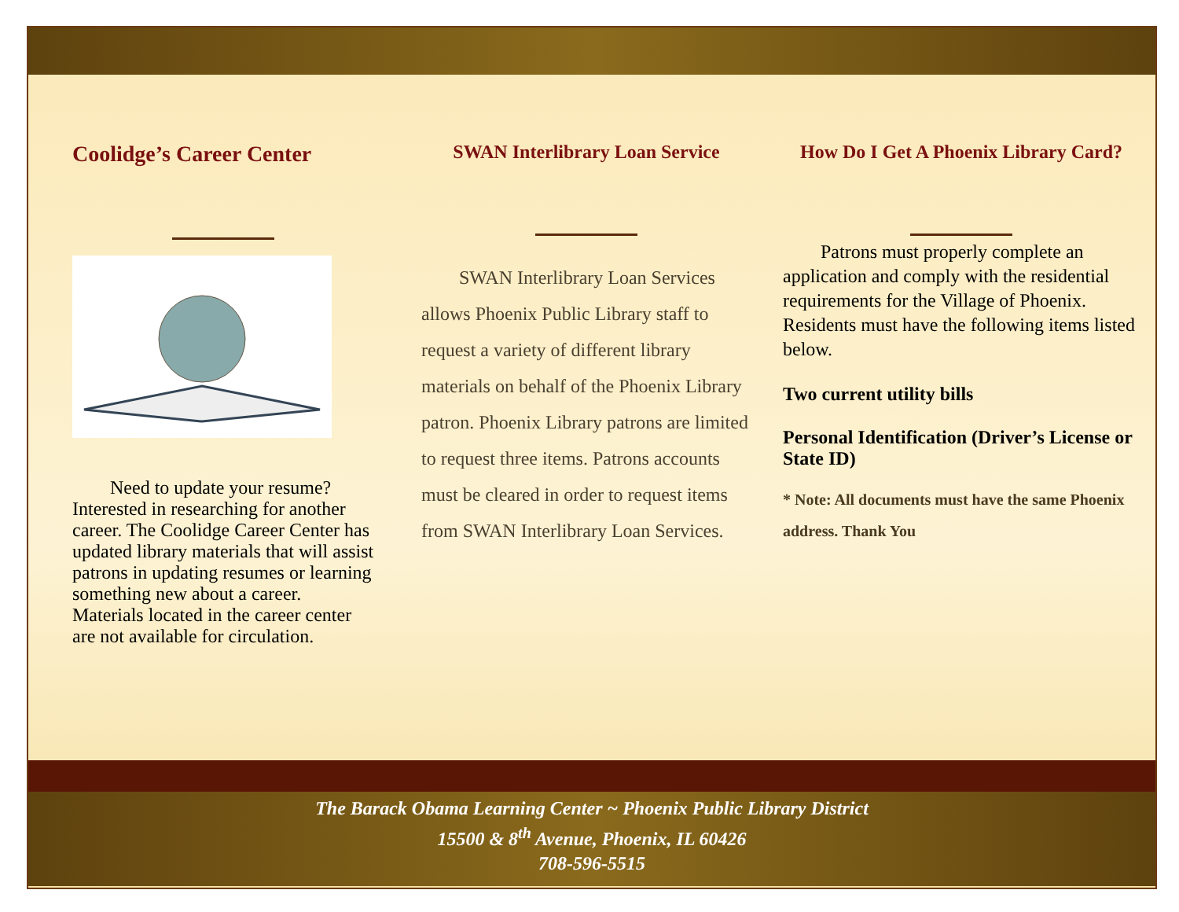Coolidge’s Career Center
  Need to update your resume? Interested in researching for another career. The Coolidge Career Center has updated library materials that will assist patrons in updating resumes or learning something new about a career. Materials located in the career center are not available for circulation.
SWAN Interlibrary Loan Service
  SWAN Interlibrary Loan Services allows Phoenix Public Library staff to request a variety of different library materials on behalf of the Phoenix Library patron. Phoenix Library patrons are limited to request three items. Patrons accounts must be cleared in order to request items from SWAN Interlibrary Loan Services.
How Do I Get A Phoenix Library Card?
  Patrons must properly complete an application and comply with the residential requirements for the Village of Phoenix. Residents must have the following items listed below.
Two current utility bills
Personal Identification (Driver’s License or State ID)
* Note: All documents must have the same Phoenix address. Thank You
The Barack Obama Learning Center ~ Phoenix Public Library District
15500 & 8<sup>th</sup> Avenue, Phoenix, IL 60426
708-596-5515